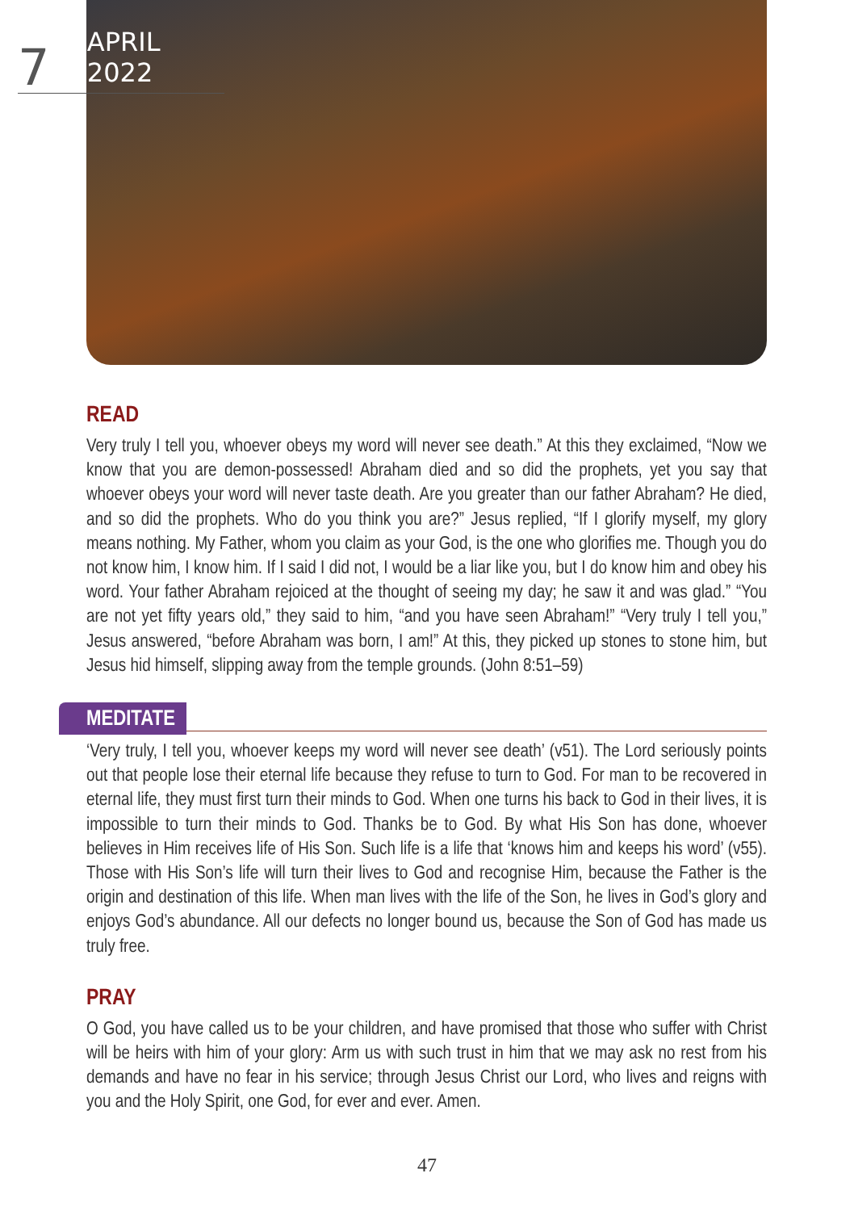7 APRIL 2022
READ
Very truly I tell you, whoever obeys my word will never see death.” At this they exclaimed, “Now we know that you are demon-possessed! Abraham died and so did the prophets, yet you say that whoever obeys your word will never taste death. Are you greater than our father Abraham? He died, and so did the prophets. Who do you think you are?” Jesus replied, “If I glorify myself, my glory means nothing. My Father, whom you claim as your God, is the one who glorifies me. Though you do not know him, I know him. If I said I did not, I would be a liar like you, but I do know him and obey his word. Your father Abraham rejoiced at the thought of seeing my day; he saw it and was glad.” “You are not yet fifty years old,” they said to him, “and you have seen Abraham!” “Very truly I tell you,” Jesus answered, “before Abraham was born, I am!” At this, they picked up stones to stone him, but Jesus hid himself, slipping away from the temple grounds. (John 8:51–59)
MEDITATE
‘Very truly, I tell you, whoever keeps my word will never see death’ (v51). The Lord seriously points out that people lose their eternal life because they refuse to turn to God. For man to be recovered in eternal life, they must first turn their minds to God. When one turns his back to God in their lives, it is impossible to turn their minds to God. Thanks be to God. By what His Son has done, whoever believes in Him receives life of His Son. Such life is a life that ‘knows him and keeps his word’ (v55). Those with His Son’s life will turn their lives to God and recognise Him, because the Father is the origin and destination of this life. When man lives with the life of the Son, he lives in God’s glory and enjoys God’s abundance. All our defects no longer bound us, because the Son of God has made us truly free.
PRAY
O God, you have called us to be your children, and have promised that those who suffer with Christ will be heirs with him of your glory: Arm us with such trust in him that we may ask no rest from his demands and have no fear in his service; through Jesus Christ our Lord, who lives and reigns with you and the Holy Spirit, one God, for ever and ever. Amen.
47